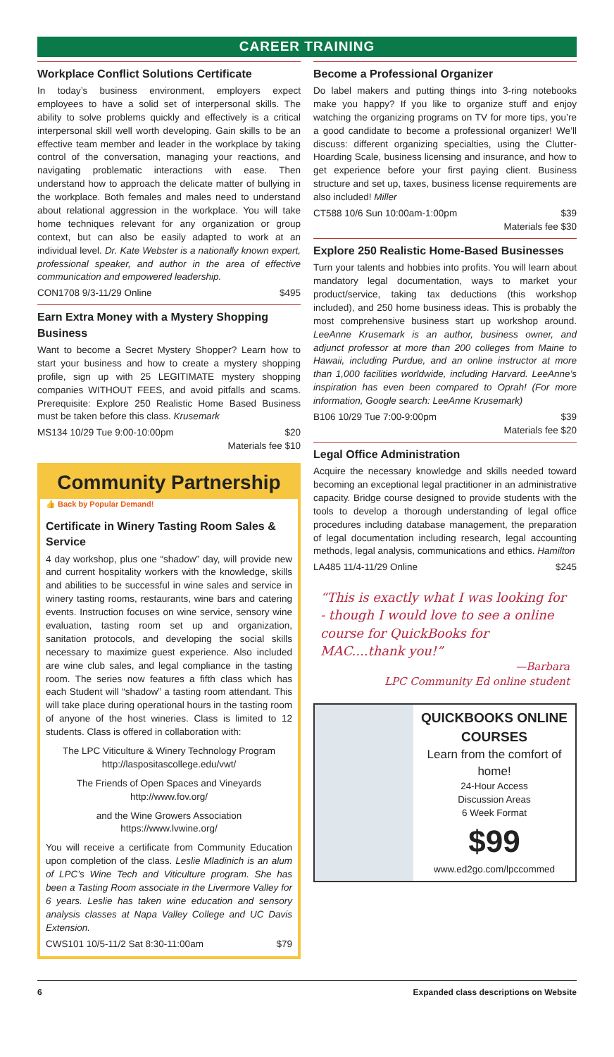CAREER TRAINING
Workplace Conflict Solutions Certificate
In today’s business environment, employers expect employees to have a solid set of interpersonal skills. The ability to solve problems quickly and effectively is a critical interpersonal skill well worth developing. Gain skills to be an effective team member and leader in the workplace by taking control of the conversation, managing your reactions, and navigating problematic interactions with ease. Then understand how to approach the delicate matter of bullying in the workplace. Both females and males need to understand about relational aggression in the workplace. You will take home techniques relevant for any organization or group context, but can also be easily adapted to work at an individual level. Dr. Kate Webster is a nationally known expert, professional speaker, and author in the area of effective communication and empowered leadership.
CON1708 9/3-11/29 Online $495
Earn Extra Money with a Mystery Shopping Business
Want to become a Secret Mystery Shopper? Learn how to start your business and how to create a mystery shopping profile, sign up with 25 LEGITIMATE mystery shopping companies WITHOUT FEES, and avoid pitfalls and scams. Prerequisite: Explore 250 Realistic Home Based Business must be taken before this class. Krusemark
MS134 10/29 Tue 9:00-10:00pm $20
Materials fee $10
Community Partnership
👍 Back by Popular Demand!
Certificate in Winery Tasting Room Sales & Service
4 day workshop, plus one “shadow” day, will provide new and current hospitality workers with the knowledge, skills and abilities to be successful in wine sales and service in winery tasting rooms, restaurants, wine bars and catering events. Instruction focuses on wine service, sensory wine evaluation, tasting room set up and organization, sanitation protocols, and developing the social skills necessary to maximize guest experience. Also included are wine club sales, and legal compliance in the tasting room. The series now features a fifth class which has each Student will “shadow” a tasting room attendant. This will take place during operational hours in the tasting room of anyone of the host wineries. Class is limited to 12 students. Class is offered in collaboration with:
The LPC Viticulture & Winery Technology Program
http://laspositascollege.edu/vwt/
The Friends of Open Spaces and Vineyards
http://www.fov.org/
and the Wine Growers Association
https://www.lvwine.org/
You will receive a certificate from Community Education upon completion of the class. Leslie Mladinich is an alum of LPC’s Wine Tech and Viticulture program. She has been a Tasting Room associate in the Livermore Valley for 6 years. Leslie has taken wine education and sensory analysis classes at Napa Valley College and UC Davis Extension.
CWS101 10/5-11/2 Sat 8:30-11:00am $79
Become a Professional Organizer
Do label makers and putting things into 3-ring notebooks make you happy? If you like to organize stuff and enjoy watching the organizing programs on TV for more tips, you’re a good candidate to become a professional organizer! We’ll discuss: different organizing specialties, using the Clutter-Hoarding Scale, business licensing and insurance, and how to get experience before your first paying client. Business structure and set up, taxes, business license requirements are also included! Miller
CT588 10/6 Sun 10:00am-1:00pm $39
Materials fee $30
Explore 250 Realistic Home-Based Businesses
Turn your talents and hobbies into profits. You will learn about mandatory legal documentation, ways to market your product/service, taking tax deductions (this workshop included), and 250 home business ideas. This is probably the most comprehensive business start up workshop around. LeeAnne Krusemark is an author, business owner, and adjunct professor at more than 200 colleges from Maine to Hawaii, including Purdue, and an online instructor at more than 1,000 facilities worldwide, including Harvard. LeeAnne’s inspiration has even been compared to Oprah! (For more information, Google search: LeeAnne Krusemark)
B106 10/29 Tue 7:00-9:00pm $39
Materials fee $20
Legal Office Administration
Acquire the necessary knowledge and skills needed toward becoming an exceptional legal practitioner in an administrative capacity. Bridge course designed to provide students with the tools to develop a thorough understanding of legal office procedures including database management, the preparation of legal documentation including research, legal accounting methods, legal analysis, communications and ethics. Hamilton
LA485 11/4-11/29 Online $245
“This is exactly what I was looking for - though I would love to see a online course for QuickBooks for MAC....thank you!”
—Barbara
LPC Community Ed online student
QUICKBOOKS ONLINE COURSES
Learn from the comfort of home!
24-Hour Access
Discussion Areas
6 Week Format
$99
www.ed2go.com/lpccommed
6 Expanded class descriptions on Website